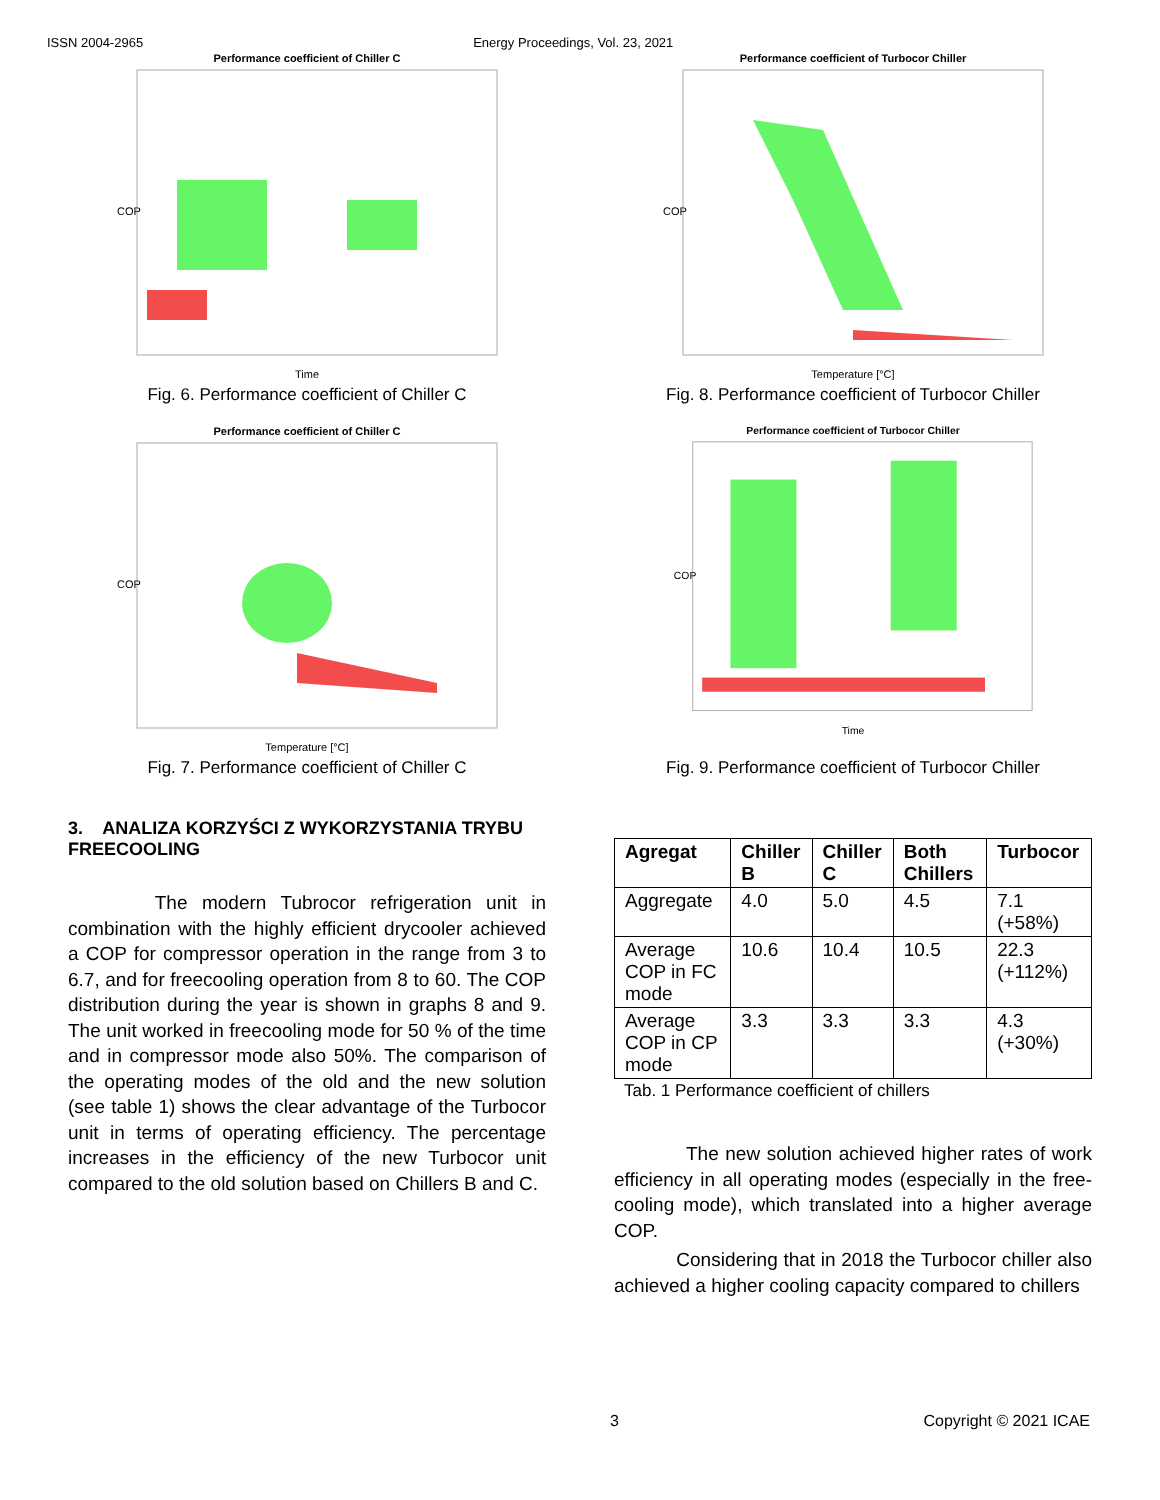ISSN 2004-2965 Energy Proceedings, Vol. 23, 2021
Performance coefficient of Chiller C
COP
Time
Fig. 6. Performance coefficient of Chiller C
Performance coefficient of Chiller C
COP
Temperature [°C]
Fig. 7. Performance coefficient of Chiller C
3. ANALIZA KORZYŚCI Z WYKORZYSTANIA TRYBU FREECOOLING
The modern Tubrocor refrigeration unit in combination with the highly efficient drycooler achieved a COP for compressor operation in the range from 3 to 6.7, and for freecooling operation from 8 to 60. The COP distribution during the year is shown in graphs 8 and 9. The unit worked in freecooling mode for 50 % of the time and in compressor mode also 50%. The comparison of the operating modes of the old and the new solution (see table 1) shows the clear advantage of the Turbocor unit in terms of operating efficiency. The percentage increases in the efficiency of the new Turbocor unit compared to the old solution based on Chillers B and C.
Performance coefficient of Turbocor Chiller
COP
Temperature [°C]
Fig. 8. Performance coefficient of Turbocor Chiller
Performance coefficient of Turbocor Chiller
COP
Time
Fig. 9. Performance coefficient of Turbocor Chiller
| Agregat | Chiller B | Chiller C | Both Chillers | Turbocor |
| --- | --- | --- | --- | --- |
| Aggregate | 4.0 | 5.0 | 4.5 | 7.1 (+58%) |
| Average COP in FC mode | 10.6 | 10.4 | 10.5 | 22.3 (+112%) |
| Average COP in CP mode | 3.3 | 3.3 | 3.3 | 4.3 (+30%) |
Tab. 1 Performance coefficient of chillers
The new solution achieved higher rates of work efficiency in all operating modes (especially in the free-cooling mode), which translated into a higher average COP.
Considering that in 2018 the Turbocor chiller also achieved a higher cooling capacity compared to chillers
3 Copyright © 2021 ICAE